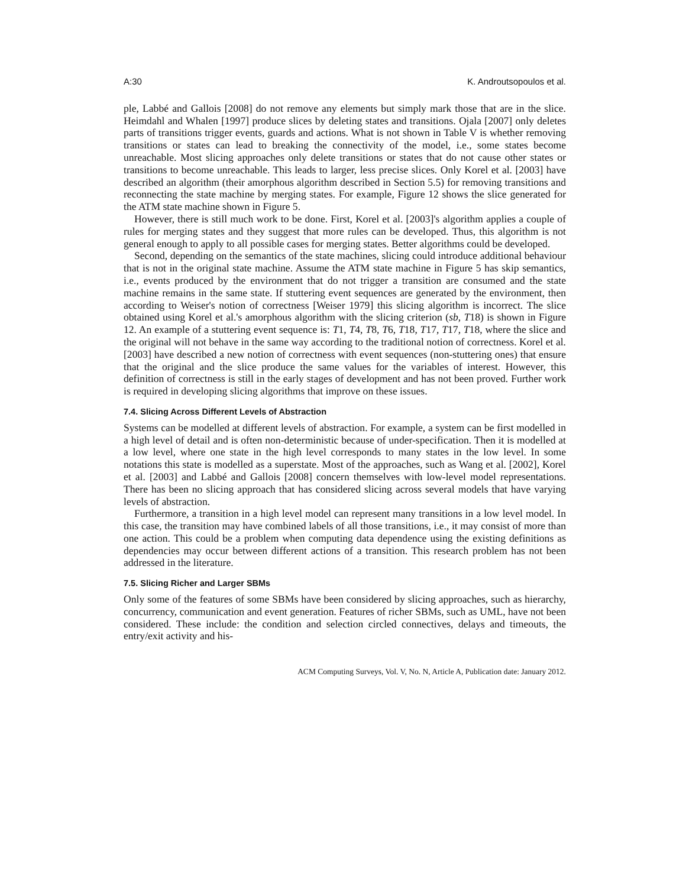A:30 K. Androutsopoulos et al.
ple, Labbé and Gallois [2008] do not remove any elements but simply mark those that are in the slice. Heimdahl and Whalen [1997] produce slices by deleting states and transitions. Ojala [2007] only deletes parts of transitions trigger events, guards and actions. What is not shown in Table V is whether removing transitions or states can lead to breaking the connectivity of the model, i.e., some states become unreachable. Most slicing approaches only delete transitions or states that do not cause other states or transitions to become unreachable. This leads to larger, less precise slices. Only Korel et al. [2003] have described an algorithm (their amorphous algorithm described in Section 5.5) for removing transitions and reconnecting the state machine by merging states. For example, Figure 12 shows the slice generated for the ATM state machine shown in Figure 5.
However, there is still much work to be done. First, Korel et al. [2003]'s algorithm applies a couple of rules for merging states and they suggest that more rules can be developed. Thus, this algorithm is not general enough to apply to all possible cases for merging states. Better algorithms could be developed.
Second, depending on the semantics of the state machines, slicing could introduce additional behaviour that is not in the original state machine. Assume the ATM state machine in Figure 5 has skip semantics, i.e., events produced by the environment that do not trigger a transition are consumed and the state machine remains in the same state. If stuttering event sequences are generated by the environment, then according to Weiser's notion of correctness [Weiser 1979] this slicing algorithm is incorrect. The slice obtained using Korel et al.'s amorphous algorithm with the slicing criterion (sb, T18) is shown in Figure 12. An example of a stuttering event sequence is: T1, T4, T8, T6, T18, T17, T17, T18, where the slice and the original will not behave in the same way according to the traditional notion of correctness. Korel et al. [2003] have described a new notion of correctness with event sequences (non-stuttering ones) that ensure that the original and the slice produce the same values for the variables of interest. However, this definition of correctness is still in the early stages of development and has not been proved. Further work is required in developing slicing algorithms that improve on these issues.
7.4. Slicing Across Different Levels of Abstraction
Systems can be modelled at different levels of abstraction. For example, a system can be first modelled in a high level of detail and is often non-deterministic because of under-specification. Then it is modelled at a low level, where one state in the high level corresponds to many states in the low level. In some notations this state is modelled as a superstate. Most of the approaches, such as Wang et al. [2002], Korel et al. [2003] and Labbé and Gallois [2008] concern themselves with low-level model representations. There has been no slicing approach that has considered slicing across several models that have varying levels of abstraction.
Furthermore, a transition in a high level model can represent many transitions in a low level model. In this case, the transition may have combined labels of all those transitions, i.e., it may consist of more than one action. This could be a problem when computing data dependence using the existing definitions as dependencies may occur between different actions of a transition. This research problem has not been addressed in the literature.
7.5. Slicing Richer and Larger SBMs
Only some of the features of some SBMs have been considered by slicing approaches, such as hierarchy, concurrency, communication and event generation. Features of richer SBMs, such as UML, have not been considered. These include: the condition and selection circled connectives, delays and timeouts, the entry/exit activity and his-
ACM Computing Surveys, Vol. V, No. N, Article A, Publication date: January 2012.